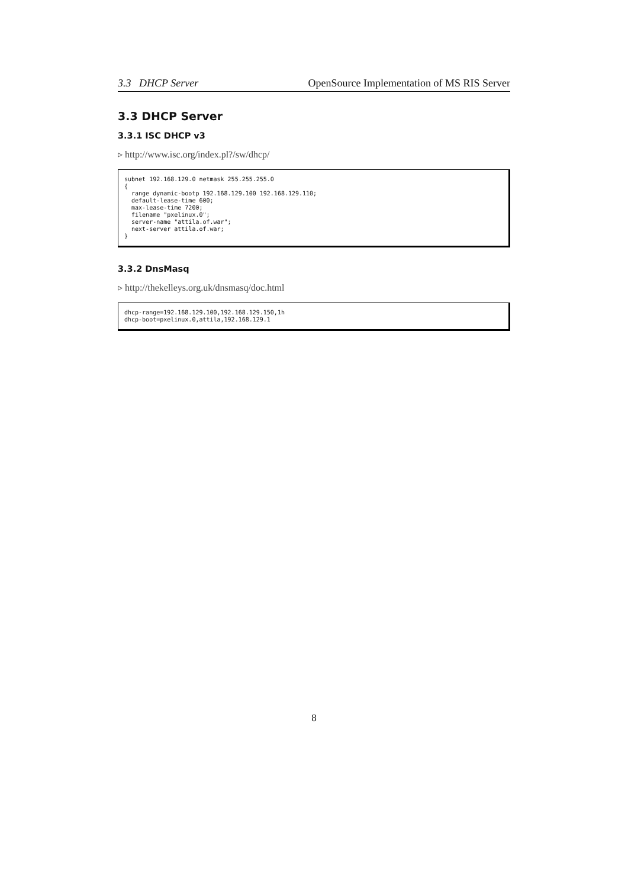3.3 DHCP Server OpenSource Implementation of MS RIS Server
3.3 DHCP Server
3.3.1 ISC DHCP v3
▹ http://www.isc.org/index.pl?/sw/dhcp/
subnet 192.168.129.0 netmask 255.255.255.0
{
  range dynamic-bootp 192.168.129.100 192.168.129.110;
  default-lease-time 600;
  max-lease-time 7200;
  filename "pxelinux.0";
  server-name "attila.of.war";
  next-server attila.of.war;
}
3.3.2 DnsMasq
▹ http://thekelleys.org.uk/dnsmasq/doc.html
dhcp-range=192.168.129.100,192.168.129.150,1h
dhcp-boot=pxelinux.0,attila,192.168.129.1
8